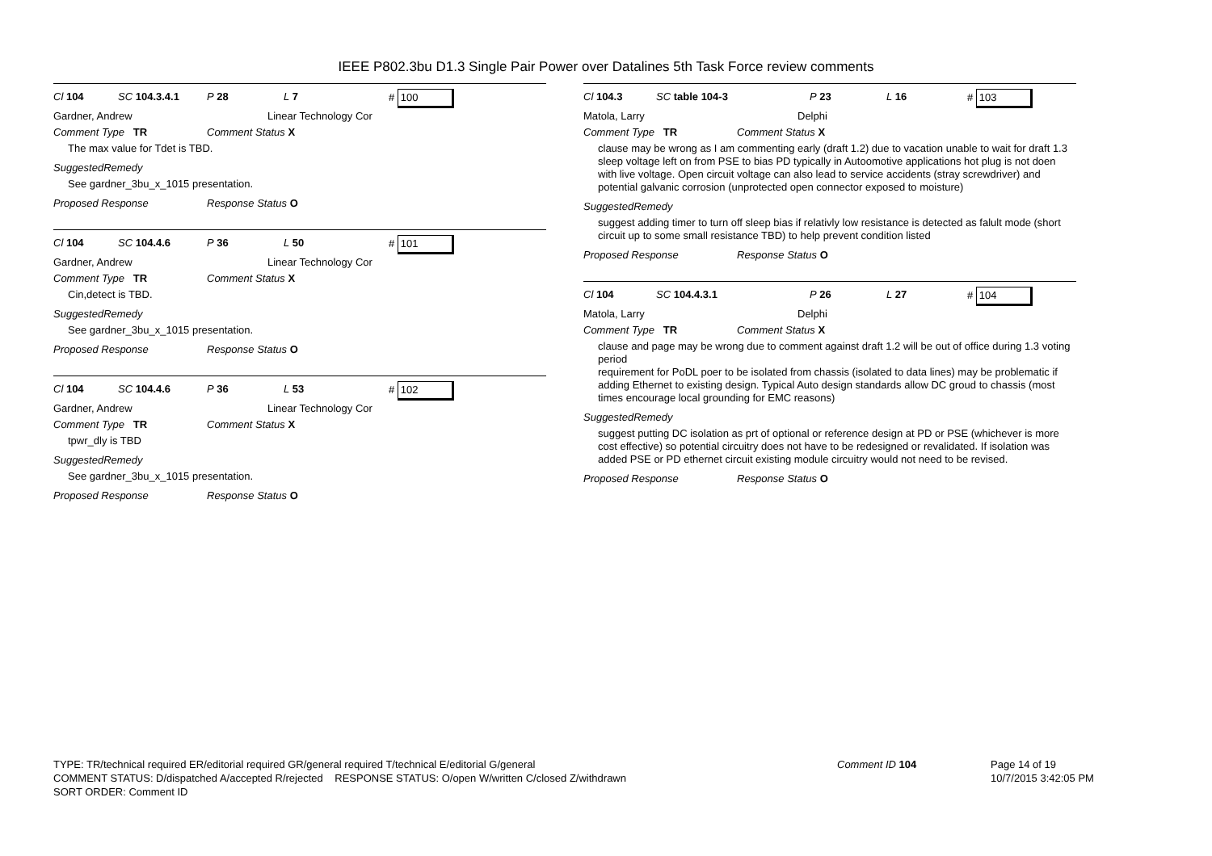IEEE P802.3bu D1.3 Single Pair Power over Datalines 5th Task Force review comments
Cl 104 SC 104.3.4.1 P 28 L 7 # 100
Gardner, Andrew Linear Technology Cor
Comment Type TR Comment Status X
The max value for Tdet is TBD.
SuggestedRemedy
See gardner_3bu_x_1015 presentation.
Proposed Response Response Status O
Cl 104 SC 104.4.6 P 36 L 50 # 101
Gardner, Andrew Linear Technology Cor
Comment Type TR Comment Status X
Cin,detect is TBD.
SuggestedRemedy
See gardner_3bu_x_1015 presentation.
Proposed Response Response Status O
Cl 104 SC 104.4.6 P 36 L 53 # 102
Gardner, Andrew Linear Technology Cor
Comment Type TR Comment Status X
tpwr_dly is TBD
SuggestedRemedy
See gardner_3bu_x_1015 presentation.
Proposed Response Response Status O
Cl 104.3 SC table 104-3 P 23 L 16 # 103
Matola, Larry Delphi
Comment Type TR Comment Status X
clause may be wrong as I am commenting early (draft 1.2) due to vacation unable to wait for draft 1.3
sleep voltage left on from PSE to bias PD typically in Autoomotive applications hot plug is not doen with live voltage. Open circuit voltage can also lead to service accidents (stray screwdriver) and potential galvanic corrosion (unprotected open connector exposed to moisture)
SuggestedRemedy
suggest adding timer to turn off sleep bias if relativly low resistance is detected as falult mode (short circuit up to some small resistance TBD) to help prevent condition listed
Proposed Response Response Status O
Cl 104 SC 104.4.3.1 P 26 L 27 # 104
Matola, Larry Delphi
Comment Type TR Comment Status X
clause and page may be wrong due to comment against draft 1.2 will be out of office during 1.3 voting period
requirement for PoDL poer to be isolated from chassis (isolated to data lines) may be problematic if adding Ethernet to existing design. Typical Auto design standards allow DC groud to chassis (most times encourage local grounding for EMC reasons)
SuggestedRemedy
suggest putting DC isolation as prt of optional or reference design at PD or PSE (whichever is more cost effective) so potential circuitry does not have to be redesigned or revalidated. If isolation was added PSE or PD ethernet circuit existing module circuitry would not need to be revised.
Proposed Response Response Status O
TYPE: TR/technical required ER/editorial required GR/general required T/technical E/editorial G/general
COMMENT STATUS: D/dispatched A/accepted R/rejected RESPONSE STATUS: O/open W/written C/closed Z/withdrawn
SORT ORDER: Comment ID
Comment ID 104 Page 14 of 19
10/7/2015 3:42:05 PM